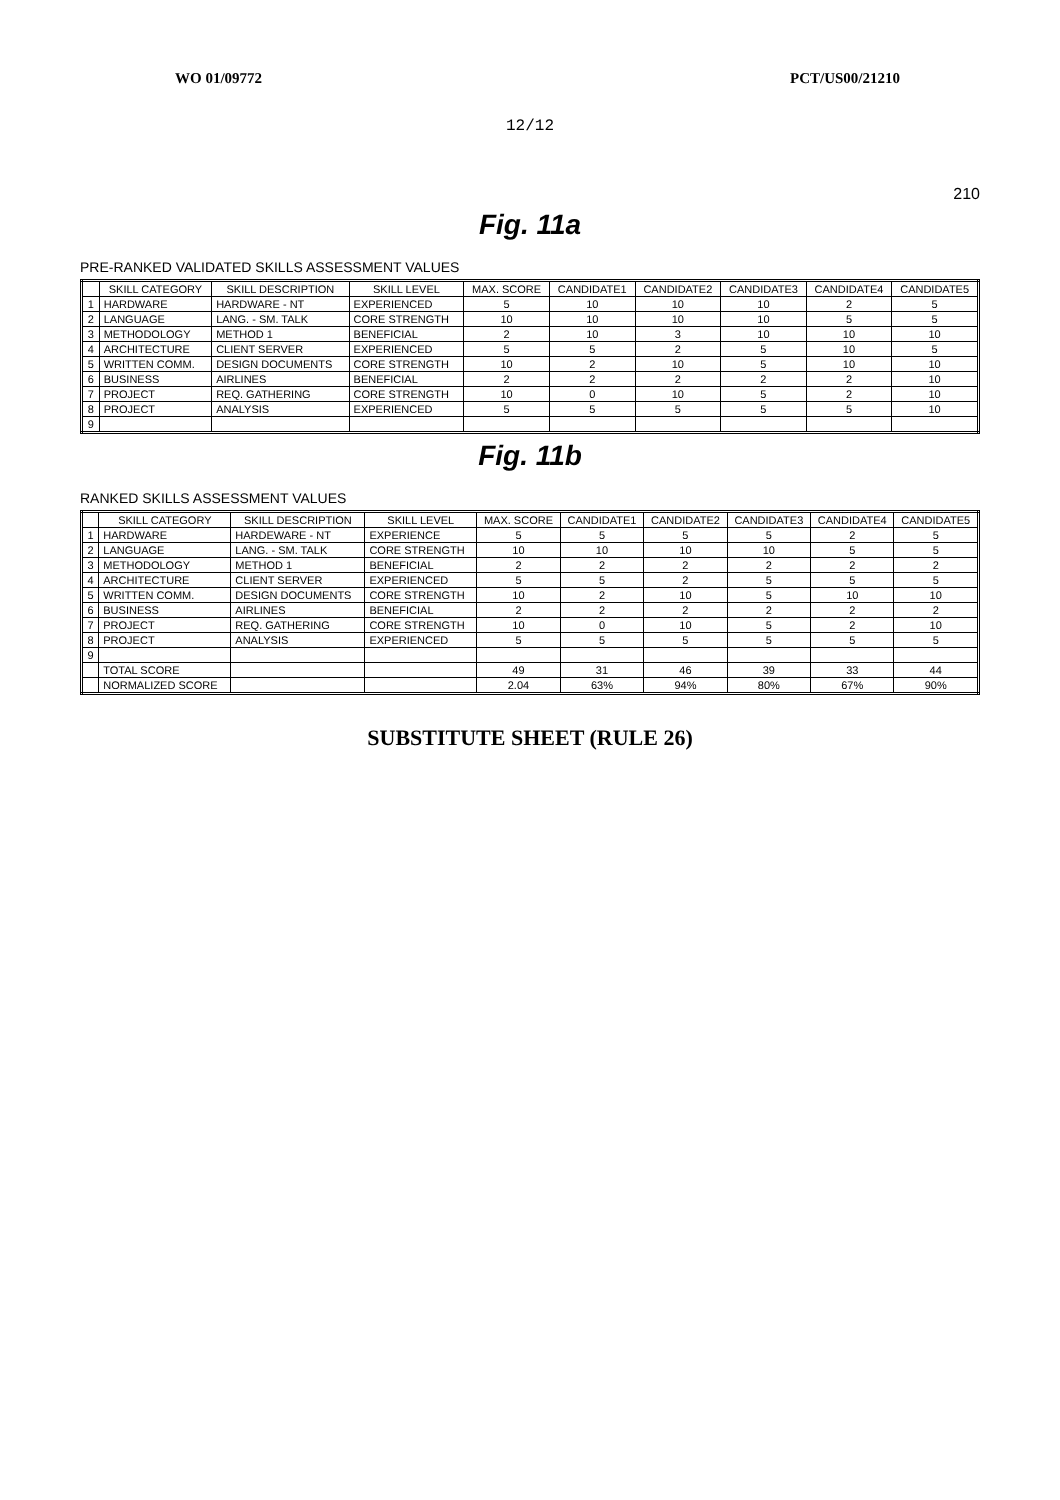WO 01/09772 PCT/US00/21210
12/12
210
Fig. 11a
PRE-RANKED VALIDATED SKILLS ASSESSMENT VALUES
| | SKILL CATEGORY | SKILL DESCRIPTION | SKILL LEVEL | MAX. SCORE | CANDIDATE1 | CANDIDATE2 | CANDIDATE3 | CANDIDATE4 | CANDIDATE5 |
| --- | --- | --- | --- | --- | --- | --- | --- | --- | --- |
| 1 | HARDWARE | HARDWARE - NT | EXPERIENCED | 5 | 10 | 10 | 10 | 2 | 5 |
| 2 | LANGUAGE | LANG. - SM. TALK | CORE STRENGTH | 10 | 10 | 10 | 10 | 5 | 5 |
| 3 | METHODOLOGY | METHOD 1 | BENEFICIAL | 2 | 10 | 3 | 10 | 10 | 10 |
| 4 | ARCHITECTURE | CLIENT SERVER | EXPERIENCED | 5 | 5 | 2 | 5 | 10 | 5 |
| 5 | WRITTEN COMM. | DESIGN DOCUMENTS | CORE STRENGTH | 10 | 2 | 10 | 5 | 10 | 10 |
| 6 | BUSINESS | AIRLINES | BENEFICIAL | 2 | 2 | 2 | 2 | 2 | 10 |
| 7 | PROJECT | REQ. GATHERING | CORE STRENGTH | 10 | 0 | 10 | 5 | 2 | 10 |
| 8 | PROJECT | ANALYSIS | EXPERIENCED | 5 | 5 | 5 | 5 | 5 | 10 |
| 9 | | | | | | | | | |
Fig. 11b
RANKED SKILLS ASSESSMENT VALUES
| | SKILL CATEGORY | SKILL DESCRIPTION | SKILL LEVEL | MAX. SCORE | CANDIDATE1 | CANDIDATE2 | CANDIDATE3 | CANDIDATE4 | CANDIDATE5 |
| --- | --- | --- | --- | --- | --- | --- | --- | --- | --- |
| 1 | HARDWARE | HARDEWARE - NT | EXPERIENCE | 5 | 5 | 5 | 5 | 2 | 5 |
| 2 | LANGUAGE | LANG. - SM. TALK | CORE STRENGTH | 10 | 10 | 10 | 10 | 5 | 5 |
| 3 | METHODOLOGY | METHOD 1 | BENEFICIAL | 2 | 2 | 2 | 2 | 2 | 2 |
| 4 | ARCHITECTURE | CLIENT SERVER | EXPERIENCED | 5 | 5 | 2 | 5 | 5 | 5 |
| 5 | WRITTEN COMM. | DESIGN DOCUMENTS | CORE STRENGTH | 10 | 2 | 10 | 5 | 10 | 10 |
| 6 | BUSINESS | AIRLINES | BENEFICIAL | 2 | 2 | 2 | 2 | 2 | 2 |
| 7 | PROJECT | REQ. GATHERING | CORE STRENGTH | 10 | 0 | 10 | 5 | 2 | 10 |
| 8 | PROJECT | ANALYSIS | EXPERIENCED | 5 | 5 | 5 | 5 | 5 | 5 |
| 9 | | | | | | | | | |
| | TOTAL SCORE | | | 49 | 31 | 46 | 39 | 33 | 44 |
| | NORMALIZED SCORE | | | 2.04 | 63% | 94% | 80% | 67% | 90% |
SUBSTITUTE SHEET (RULE 26)